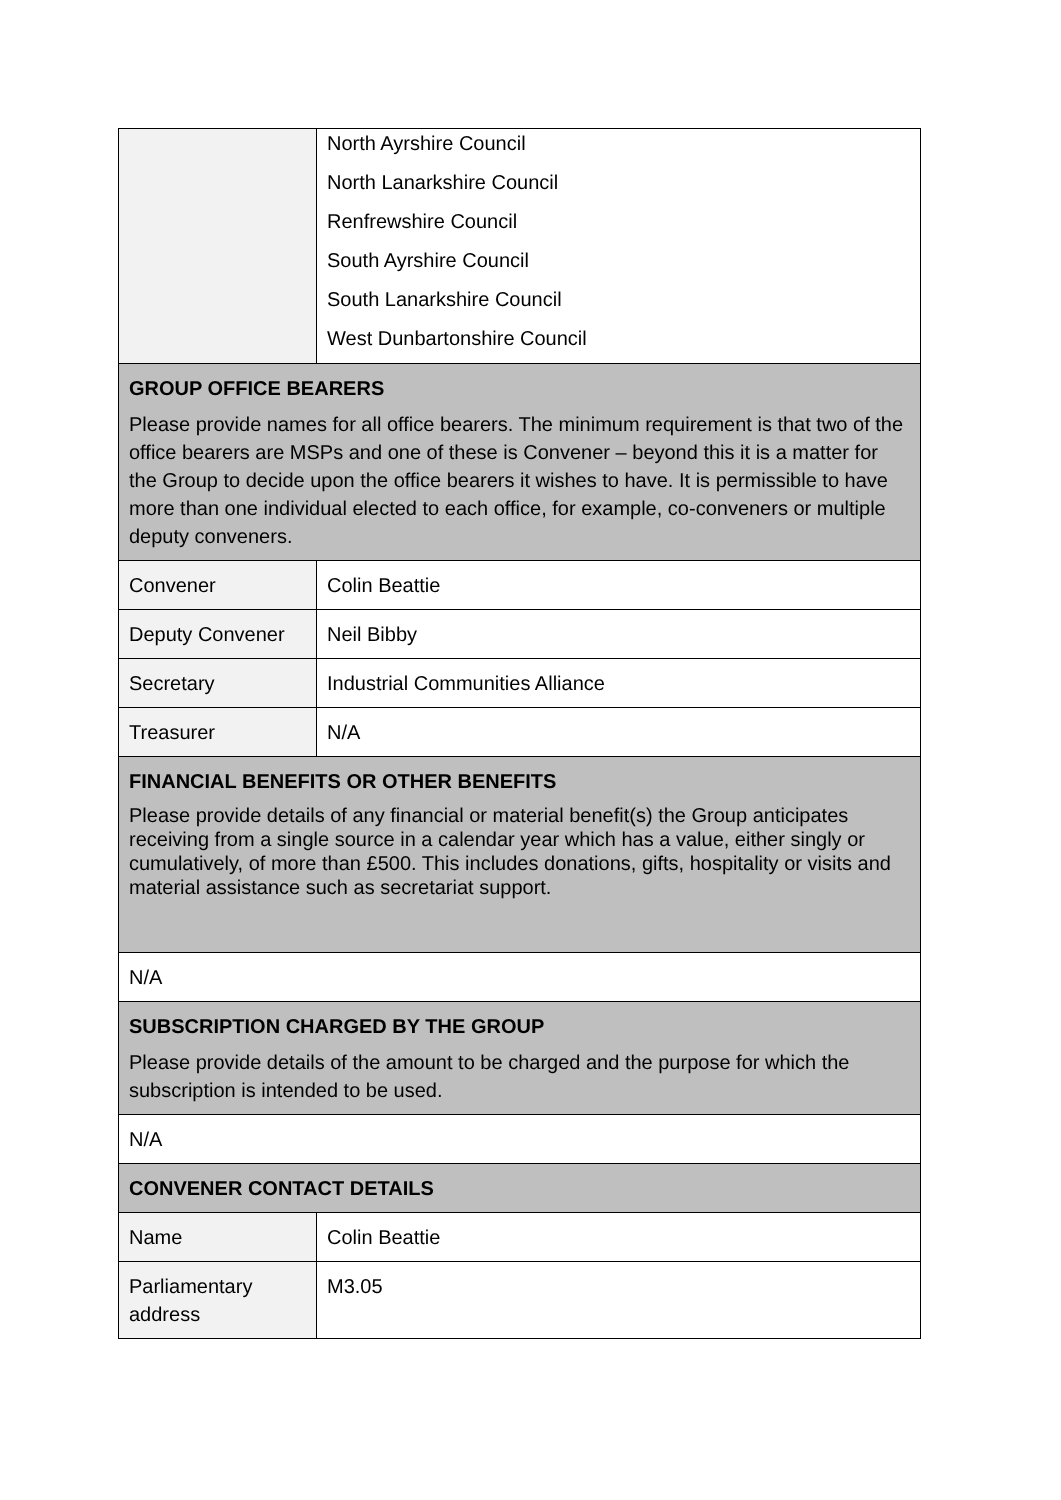| | North Ayrshire Council North Lanarkshire Council Renfrewshire Council South Ayrshire Council South Lanarkshire Council West Dunbartonshire Council |
| GROUP OFFICE BEARERS Please provide names for all office bearers. The minimum requirement is that two of the office bearers are MSPs and one of these is Convener – beyond this it is a matter for the Group to decide upon the office bearers it wishes to have. It is permissible to have more than one individual elected to each office, for example, co-conveners or multiple deputy conveners. | |
| Convener | Colin Beattie |
| Deputy Convener | Neil Bibby |
| Secretary | Industrial Communities Alliance |
| Treasurer | N/A |
| FINANCIAL BENEFITS OR OTHER BENEFITS Please provide details of any financial or material benefit(s) the Group anticipates receiving from a single source in a calendar year which has a value, either singly or cumulatively, of more than £500. This includes donations, gifts, hospitality or visits and material assistance such as secretariat support. | |
| N/A | |
| SUBSCRIPTION CHARGED BY THE GROUP Please provide details of the amount to be charged and the purpose for which the subscription is intended to be used. | |
| N/A | |
| CONVENER CONTACT DETAILS | |
| Name | Colin Beattie |
| Parliamentary address | M3.05 |